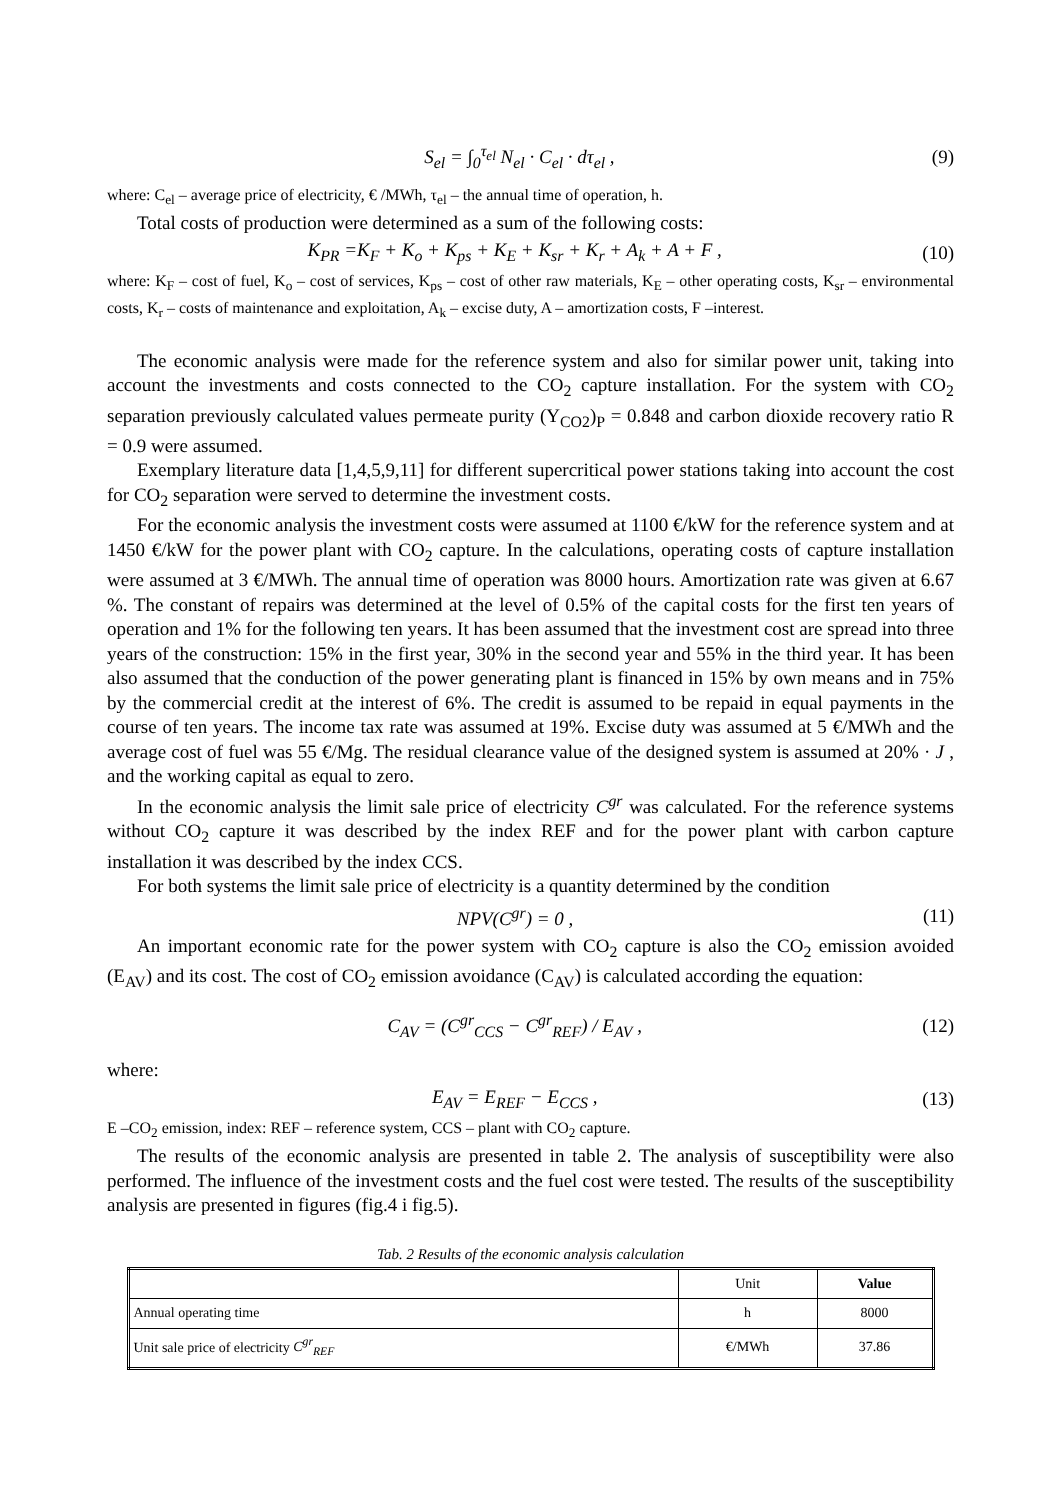S<sub>el</sub> = ∫<sub>0</sub><sup>τ<sub>el</sub></sup> N<sub>el</sub> · C<sub>el</sub> · dτ<sub>el</sub> , (9)
where: C<sub>el</sub> – average price of electricity, € /MWh, τ<sub>el</sub> – the annual time of operation, h.
Total costs of production were determined as a sum of the following costs:
K<sub>PR</sub> =K<sub>F</sub> + K<sub>o</sub> + K<sub>ps</sub> + K<sub>E</sub> + K<sub>sr</sub> + K<sub>r</sub> + A<sub>k</sub> + A + F , (10)
where: K<sub>F</sub> – cost of fuel, K<sub>o</sub> – cost of services, K<sub>ps</sub> – cost of other raw materials, K<sub>E</sub> – other operating costs, K<sub>sr</sub> – environmental costs, K<sub>r</sub> – costs of maintenance and exploitation, A<sub>k</sub> – excise duty, A – amortization costs, F –interest.
The economic analysis were made for the reference system and also for similar power unit, taking into account the investments and costs connected to the CO<sub>2</sub> capture installation. For the system with CO<sub>2</sub> separation previously calculated values permeate purity (Y<sub>CO2</sub>)<sub>P</sub> = 0.848 and carbon dioxide recovery ratio R = 0.9 were assumed.
Exemplary literature data [1,4,5,9,11] for different supercritical power stations taking into account the cost for CO<sub>2</sub> separation were served to determine the investment costs.
For the economic analysis the investment costs were assumed at 1100 €/kW for the reference system and at 1450 €/kW for the power plant with CO<sub>2</sub> capture. In the calculations, operating costs of capture installation were assumed at 3 €/MWh. The annual time of operation was 8000 hours. Amortization rate was given at 6.67 %. The constant of repairs was determined at the level of 0.5% of the capital costs for the first ten years of operation and 1% for the following ten years. It has been assumed that the investment cost are spread into three years of the construction: 15% in the first year, 30% in the second year and 55% in the third year. It has been also assumed that the conduction of the power generating plant is financed in 15% by own means and in 75% by the commercial credit at the interest of 6%. The credit is assumed to be repaid in equal payments in the course of ten years. The income tax rate was assumed at 19%. Excise duty was assumed at 5 €/MWh and the average cost of fuel was 55 €/Mg. The residual clearance value of the designed system is assumed at 20% · J , and the working capital as equal to zero.
In the economic analysis the limit sale price of electricity C<sup>gr</sup> was calculated. For the reference systems without CO<sub>2</sub> capture it was described by the index REF and for the power plant with carbon capture installation it was described by the index CCS.
For both systems the limit sale price of electricity is a quantity determined by the condition
NPV(C<sup>gr</sup>) = 0 , (11)
An important economic rate for the power system with CO<sub>2</sub> capture is also the CO<sub>2</sub> emission avoided (E<sub>AV</sub>) and its cost. The cost of CO<sub>2</sub> emission avoidance (C<sub>AV</sub>) is calculated according the equation:
C<sub>AV</sub> = (C<sup>gr</sup><sub>CCS</sub> − C<sup>gr</sup><sub>REF</sub>) / E<sub>AV</sub> , (12)
where:
E<sub>AV</sub> = E<sub>REF</sub> − E<sub>CCS</sub> , (13)
E –CO<sub>2</sub> emission, index: REF – reference system, CCS – plant with CO<sub>2</sub> capture.
The results of the economic analysis are presented in table 2. The analysis of susceptibility were also performed. The influence of the investment costs and the fuel cost were tested. The results of the susceptibility analysis are presented in figures (fig.4 i fig.5).
Tab. 2 Results of the economic analysis calculation
| | Unit | Value |
| --- | --- | --- |
| Annual operating time | h | 8000 |
| Unit sale price of electricity C<sup>gr</sup><sub>REF</sub> | €/MWh | 37.86 |